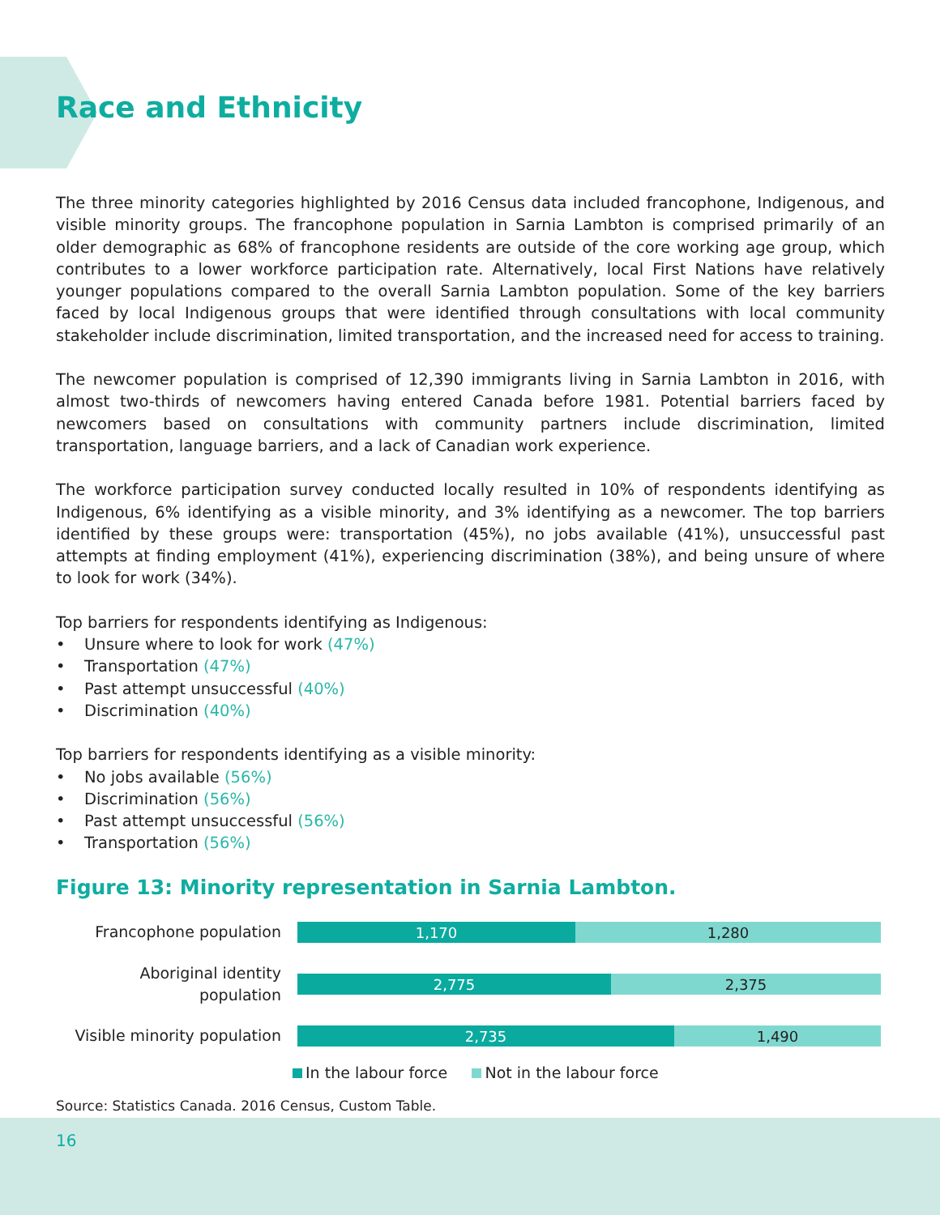Race and Ethnicity
The three minority categories highlighted by 2016 Census data included francophone, Indigenous, and visible minority groups. The francophone population in Sarnia Lambton is comprised primarily of an older demographic as 68% of francophone residents are outside of the core working age group, which contributes to a lower workforce participation rate. Alternatively, local First Nations have relatively younger populations compared to the overall Sarnia Lambton population. Some of the key barriers faced by local Indigenous groups that were identified through consultations with local community stakeholder include discrimination, limited transportation, and the increased need for access to training.
The newcomer population is comprised of 12,390 immigrants living in Sarnia Lambton in 2016, with almost two-thirds of newcomers having entered Canada before 1981. Potential barriers faced by newcomers based on consultations with community partners include discrimination, limited transportation, language barriers, and a lack of Canadian work experience.
The workforce participation survey conducted locally resulted in 10% of respondents identifying as Indigenous, 6% identifying as a visible minority, and 3% identifying as a newcomer. The top barriers identified by these groups were: transportation (45%), no jobs available (41%), unsuccessful past attempts at finding employment (41%), experiencing discrimination (38%), and being unsure of where to look for work (34%).
Top barriers for respondents identifying as Indigenous:
• Unsure where to look for work (47%)
• Transportation (47%)
• Past attempt unsuccessful (40%)
• Discrimination (40%)
Top barriers for respondents identifying as a visible minority:
• No jobs available (56%)
• Discrimination (56%)
• Past attempt unsuccessful (56%)
• Transportation (56%)
Figure 13: Minority representation in Sarnia Lambton.
Francophone population
1,170 1,280
Aboriginal identity population
2,775 2,375
Visible minority population
2,735 1,490
In the labour force Not in the labour force
Source: Statistics Canada. 2016 Census, Custom Table.
16